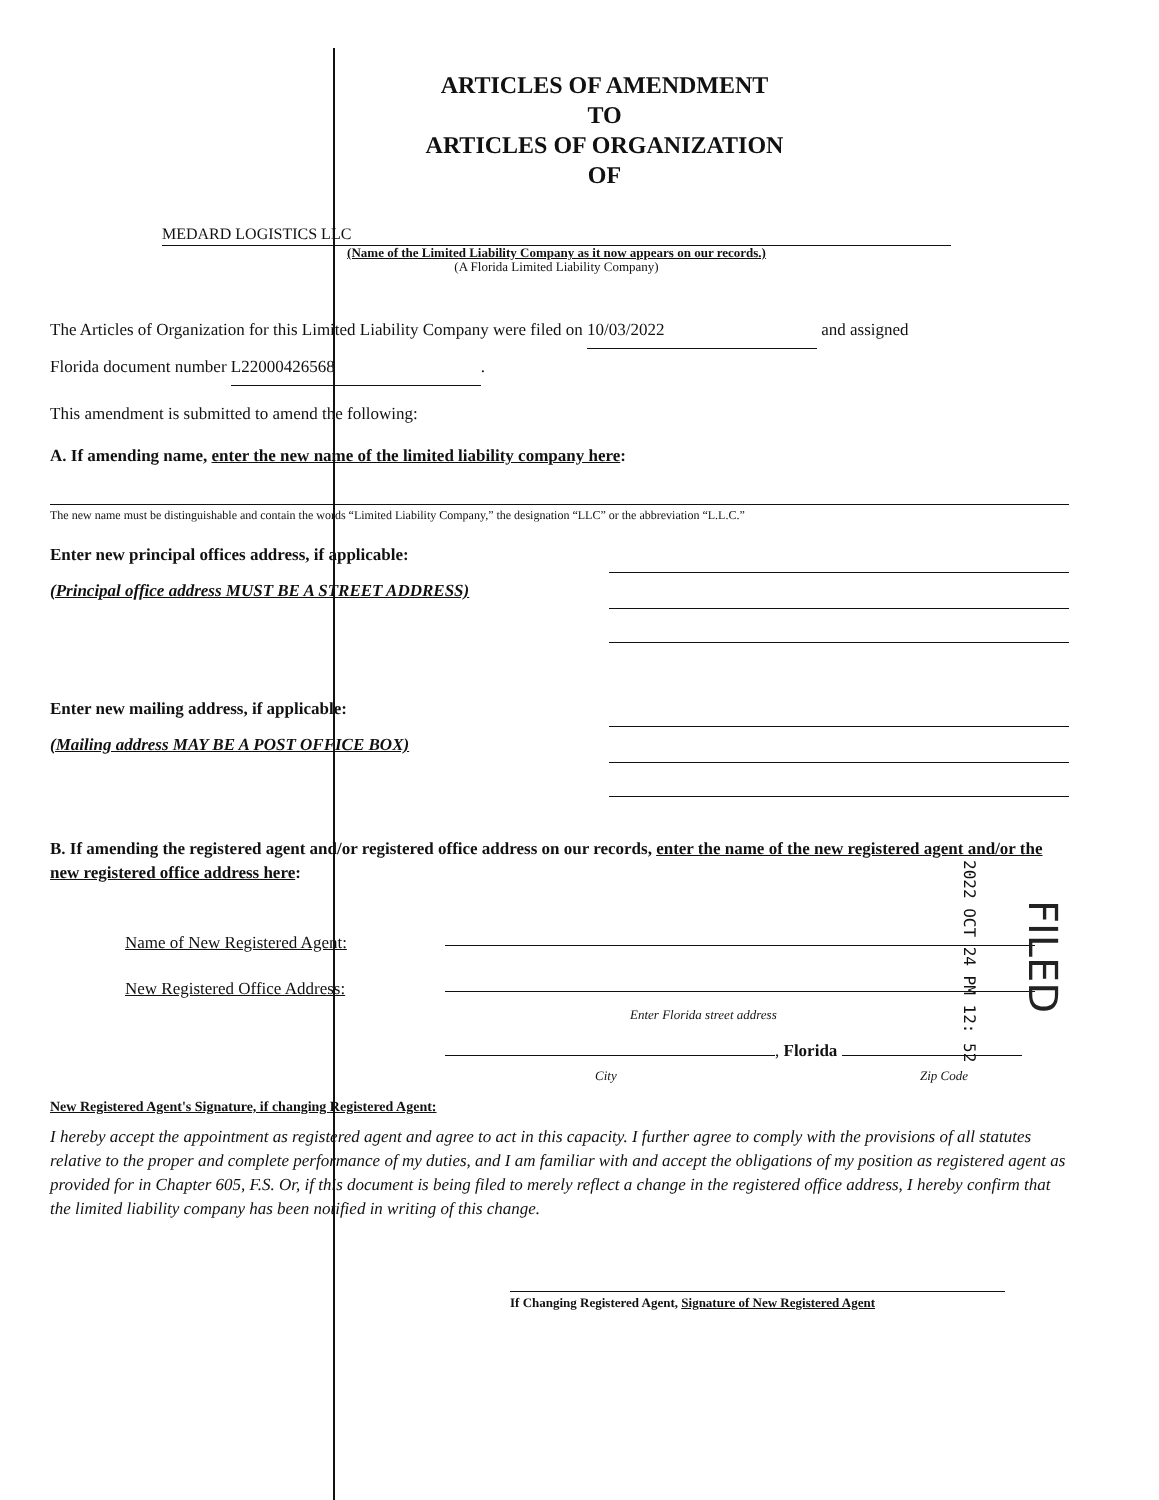ARTICLES OF AMENDMENT
TO
ARTICLES OF ORGANIZATION
OF
MEDARD LOGISTICS LLC
(Name of the Limited Liability Company as it now appears on our records.)
(A Florida Limited Liability Company)
The Articles of Organization for this Limited Liability Company were filed on 10/03/2022 and assigned
Florida document number L22000426568.
This amendment is submitted to amend the following:
A. If amending name, enter the new name of the limited liability company here:
The new name must be distinguishable and contain the words “Limited Liability Company,” the designation “LLC” or the abbreviation “L.L.C.”
Enter new principal offices address, if applicable:
(Principal office address MUST BE A STREET ADDRESS)
Enter new mailing address, if applicable:
(Mailing address MAY BE A POST OFFICE BOX)
B. If amending the registered agent and/or registered office address on our records, enter the name of the new registered agent and/or the new registered office address here:
Name of New Registered Agent:
New Registered Office Address:
Enter Florida street address
, Florida
City Zip Code
New Registered Agent's Signature, if changing Registered Agent:
I hereby accept the appointment as registered agent and agree to act in this capacity. I further agree to comply with the provisions of all statutes relative to the proper and complete performance of my duties, and I am familiar with and accept the obligations of my position as registered agent as provided for in Chapter 605, F.S. Or, if this document is being filed to merely reflect a change in the registered office address, I hereby confirm that the limited liability company has been notified in writing of this change.
If Changing Registered Agent, Signature of New Registered Agent
2022 OCT 24 PM 12: 52
FILED